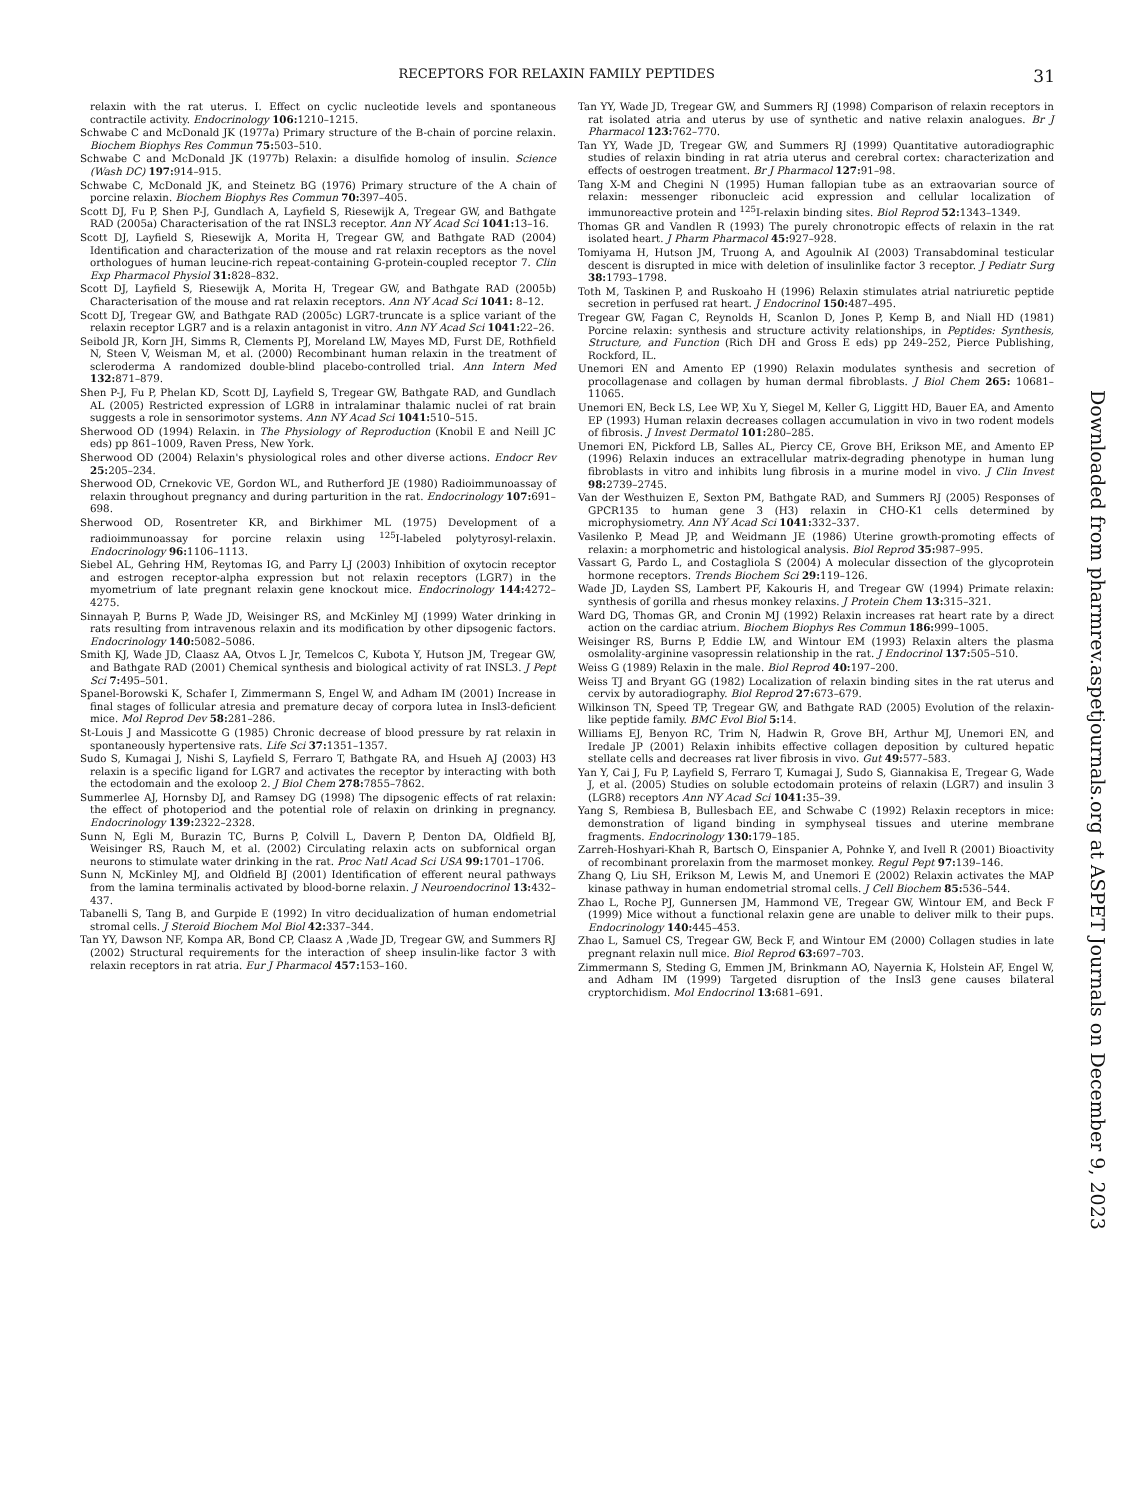RECEPTORS FOR RELAXIN FAMILY PEPTIDES 31
relaxin with the rat uterus. I. Effect on cyclic nucleotide levels and spontaneous contractile activity. Endocrinology 106: 1210–1215.
Schwabe C and McDonald JK (1977a) Primary structure of the B-chain of porcine relaxin. Biochem Biophys Res Commun 75: 503–510.
Schwabe C and McDonald JK (1977b) Relaxin: a disulfide homolog of insulin. Science (Wash DC) 197: 914–915.
Schwabe C, McDonald JK, and Steinetz BG (1976) Primary structure of the A chain of porcine relaxin. Biochem Biophys Res Commun 70: 397–405.
Scott DJ, Fu P, Shen P-J, Gundlach A, Layfield S, Riesewijk A, Tregear GW, and Bathgate RAD (2005a) Characterisation of the rat INSL3 receptor. Ann NY Acad Sci 1041: 13–16.
Scott DJ, Layfield S, Riesewijk A, Morita H, Tregear GW, and Bathgate RAD (2004) Identification and characterization of the mouse and rat relaxin receptors as the novel orthologues of human leucine-rich repeat-containing G-protein-coupled receptor 7. Clin Exp Pharmacol Physiol 31: 828–832.
Scott DJ, Layfield S, Riesewijk A, Morita H, Tregear GW, and Bathgate RAD (2005b) Characterisation of the mouse and rat relaxin receptors. Ann NY Acad Sci 1041: 8–12.
Scott DJ, Tregear GW, and Bathgate RAD (2005c) LGR7-truncate is a splice variant of the relaxin receptor LGR7 and is a relaxin antagonist in vitro. Ann NY Acad Sci 1041: 22–26.
Seibold JR, Korn JH, Simms R, Clements PJ, Moreland LW, Mayes MD, Furst DE, Rothfield N, Steen V, Weisman M, et al. (2000) Recombinant human relaxin in the treatment of scleroderma A randomized double-blind placebo-controlled trial. Ann Intern Med 132: 871–879.
Shen P-J, Fu P, Phelan KD, Scott DJ, Layfield S, Tregear GW, Bathgate RAD, and Gundlach AL (2005) Restricted expression of LGR8 in intralaminar thalamic nuclei of rat brain suggests a role in sensorimotor systems. Ann NY Acad Sci 1041: 510–515.
Sherwood OD (1994) Relaxin. in The Physiology of Reproduction (Knobil E and Neill JC eds) pp 861–1009, Raven Press, New York.
Sherwood OD (2004) Relaxin's physiological roles and other diverse actions. Endocr Rev 25: 205–234.
Sherwood OD, Crnekovic VE, Gordon WL, and Rutherford JE (1980) Radioimmunoassay of relaxin throughout pregnancy and during parturition in the rat. Endocrinology 107: 691–698.
Sherwood OD, Rosentreter KR, and Birkhimer ML (1975) Development of a radioimmunoassay for porcine relaxin using <sup>125</sup>I-labeled polytyrosyl-relaxin. Endocrinology 96: 1106–1113.
Siebel AL, Gehring HM, Reytomas IG, and Parry LJ (2003) Inhibition of oxytocin receptor and estrogen receptor-alpha expression but not relaxin receptors (LGR7) in the myometrium of late pregnant relaxin gene knockout mice. Endocrinology 144: 4272–4275.
Sinnayah P, Burns P, Wade JD, Weisinger RS, and McKinley MJ (1999) Water drinking in rats resulting from intravenous relaxin and its modification by other dipsogenic factors. Endocrinology 140: 5082–5086.
Smith KJ, Wade JD, Claasz AA, Otvos L Jr, Temelcos C, Kubota Y, Hutson JM, Tregear GW, and Bathgate RAD (2001) Chemical synthesis and biological activity of rat INSL3. J Pept Sci 7: 495–501.
Spanel-Borowski K, Schafer I, Zimmermann S, Engel W, and Adham IM (2001) Increase in final stages of follicular atresia and premature decay of corpora lutea in Insl3-deficient mice. Mol Reprod Dev 58: 281–286.
St-Louis J and Massicotte G (1985) Chronic decrease of blood pressure by rat relaxin in spontaneously hypertensive rats. Life Sci 37: 1351–1357.
Sudo S, Kumagai J, Nishi S, Layfield S, Ferraro T, Bathgate RA, and Hsueh AJ (2003) H3 relaxin is a specific ligand for LGR7 and activates the receptor by interacting with both the ectodomain and the exoloop 2. J Biol Chem 278: 7855–7862.
Summerlee AJ, Hornsby DJ, and Ramsey DG (1998) The dipsogenic effects of rat relaxin: the effect of photoperiod and the potential role of relaxin on drinking in pregnancy. Endocrinology 139: 2322–2328.
Sunn N, Egli M, Burazin TC, Burns P, Colvill L, Davern P, Denton DA, Oldfield BJ, Weisinger RS, Rauch M, et al. (2002) Circulating relaxin acts on subfornical organ neurons to stimulate water drinking in the rat. Proc Natl Acad Sci USA 99: 1701–1706.
Sunn N, McKinley MJ, and Oldfield BJ (2001) Identification of efferent neural pathways from the lamina terminalis activated by blood-borne relaxin. J Neuroendocrinol 13: 432–437.
Tabanelli S, Tang B, and Gurpide E (1992) In vitro decidualization of human endometrial stromal cells. J Steroid Biochem Mol Biol 42: 337–344.
Tan YY, Dawson NF, Kompa AR, Bond CP, Claasz A ,Wade JD, Tregear GW, and Summers RJ (2002) Structural requirements for the interaction of sheep insulin-like factor 3 with relaxin receptors in rat atria. Eur J Pharmacol 457: 153–160.
Tan YY, Wade JD, Tregear GW, and Summers RJ (1998) Comparison of relaxin receptors in rat isolated atria and uterus by use of synthetic and native relaxin analogues. Br J Pharmacol 123: 762–770.
Tan YY, Wade JD, Tregear GW, and Summers RJ (1999) Quantitative autoradiographic studies of relaxin binding in rat atria uterus and cerebral cortex: characterization and effects of oestrogen treatment. Br J Pharmacol 127: 91–98.
Tang X-M and Chegini N (1995) Human fallopian tube as an extraovarian source of relaxin: messenger ribonucleic acid expression and cellular localization of immunoreactive protein and <sup>125</sup>I-relaxin binding sites. Biol Reprod 52: 1343–1349.
Thomas GR and Vandlen R (1993) The purely chronotropic effects of relaxin in the rat isolated heart. J Pharm Pharmacol 45: 927–928.
Tomiyama H, Hutson JM, Truong A, and Agoulnik AI (2003) Transabdominal testicular descent is disrupted in mice with deletion of insulinlike factor 3 receptor. J Pediatr Surg 38: 1793–1798.
Toth M, Taskinen P, and Ruskoaho H (1996) Relaxin stimulates atrial natriuretic peptide secretion in perfused rat heart. J Endocrinol 150: 487–495.
Tregear GW, Fagan C, Reynolds H, Scanlon D, Jones P, Kemp B, and Niall HD (1981) Porcine relaxin: synthesis and structure activity relationships, in Peptides: Synthesis, Structure, and Function (Rich DH and Gross E eds) pp 249–252, Pierce Publishing, Rockford, IL.
Unemori EN and Amento EP (1990) Relaxin modulates synthesis and secretion of procollagenase and collagen by human dermal fibroblasts. J Biol Chem 265: 10681–11065.
Unemori EN, Beck LS, Lee WP, Xu Y, Siegel M, Keller G, Liggitt HD, Bauer EA, and Amento EP (1993) Human relaxin decreases collagen accumulation in vivo in two rodent models of fibrosis. J Invest Dermatol 101: 280–285.
Unemori EN, Pickford LB, Salles AL, Piercy CE, Grove BH, Erikson ME, and Amento EP (1996) Relaxin induces an extracellular matrix-degrading phenotype in human lung fibroblasts in vitro and inhibits lung fibrosis in a murine model in vivo. J Clin Invest 98: 2739–2745.
Van der Westhuizen E, Sexton PM, Bathgate RAD, and Summers RJ (2005) Responses of GPCR135 to human gene 3 (H3) relaxin in CHO-K1 cells determined by microphysiometry. Ann NY Acad Sci 1041: 332–337.
Vasilenko P, Mead JP, and Weidmann JE (1986) Uterine growth-promoting effects of relaxin: a morphometric and histological analysis. Biol Reprod 35: 987–995.
Vassart G, Pardo L, and Costagliola S (2004) A molecular dissection of the glycoprotein hormone receptors. Trends Biochem Sci 29: 119–126.
Wade JD, Layden SS, Lambert PF, Kakouris H, and Tregear GW (1994) Primate relaxin: synthesis of gorilla and rhesus monkey relaxins. J Protein Chem 13: 315–321.
Ward DG, Thomas GR, and Cronin MJ (1992) Relaxin increases rat heart rate by a direct action on the cardiac atrium. Biochem Biophys Res Commun 186: 999–1005.
Weisinger RS, Burns P, Eddie LW, and Wintour EM (1993) Relaxin alters the plasma osmolality-arginine vasopressin relationship in the rat. J Endocrinol 137: 505–510.
Weiss G (1989) Relaxin in the male. Biol Reprod 40: 197–200.
Weiss TJ and Bryant GG (1982) Localization of relaxin binding sites in the rat uterus and cervix by autoradiography. Biol Reprod 27: 673–679.
Wilkinson TN, Speed TP, Tregear GW, and Bathgate RAD (2005) Evolution of the relaxin-like peptide family. BMC Evol Biol 5: 14.
Williams EJ, Benyon RC, Trim N, Hadwin R, Grove BH, Arthur MJ, Unemori EN, and Iredale JP (2001) Relaxin inhibits effective collagen deposition by cultured hepatic stellate cells and decreases rat liver fibrosis in vivo. Gut 49: 577–583.
Yan Y, Cai J, Fu P, Layfield S, Ferraro T, Kumagai J, Sudo S, Giannakisa E, Tregear G, Wade J, et al. (2005) Studies on soluble ectodomain proteins of relaxin (LGR7) and insulin 3 (LGR8) receptors Ann NY Acad Sci 1041: 35–39.
Yang S, Rembiesa B, Bullesbach EE, and Schwabe C (1992) Relaxin receptors in mice: demonstration of ligand binding in symphyseal tissues and uterine membrane fragments. Endocrinology 130: 179–185.
Zarreh-Hoshyari-Khah R, Bartsch O, Einspanier A, Pohnke Y, and Ivell R (2001) Bioactivity of recombinant prorelaxin from the marmoset monkey. Regul Pept 97: 139–146.
Zhang Q, Liu SH, Erikson M, Lewis M, and Unemori E (2002) Relaxin activates the MAP kinase pathway in human endometrial stromal cells. J Cell Biochem 85: 536–544.
Zhao L, Roche PJ, Gunnersen JM, Hammond VE, Tregear GW, Wintour EM, and Beck F (1999) Mice without a functional relaxin gene are unable to deliver milk to their pups. Endocrinology 140: 445–453.
Zhao L, Samuel CS, Tregear GW, Beck F, and Wintour EM (2000) Collagen studies in late pregnant relaxin null mice. Biol Reprod 63: 697–703.
Zimmermann S, Steding G, Emmen JM, Brinkmann AO, Nayernia K, Holstein AF, Engel W, and Adham IM (1999) Targeted disruption of the Insl3 gene causes bilateral cryptorchidism. Mol Endocrinol 13: 681–691.
Downloaded from pharmrev.aspetjournals.org at ASPET Journals on December 9, 2023